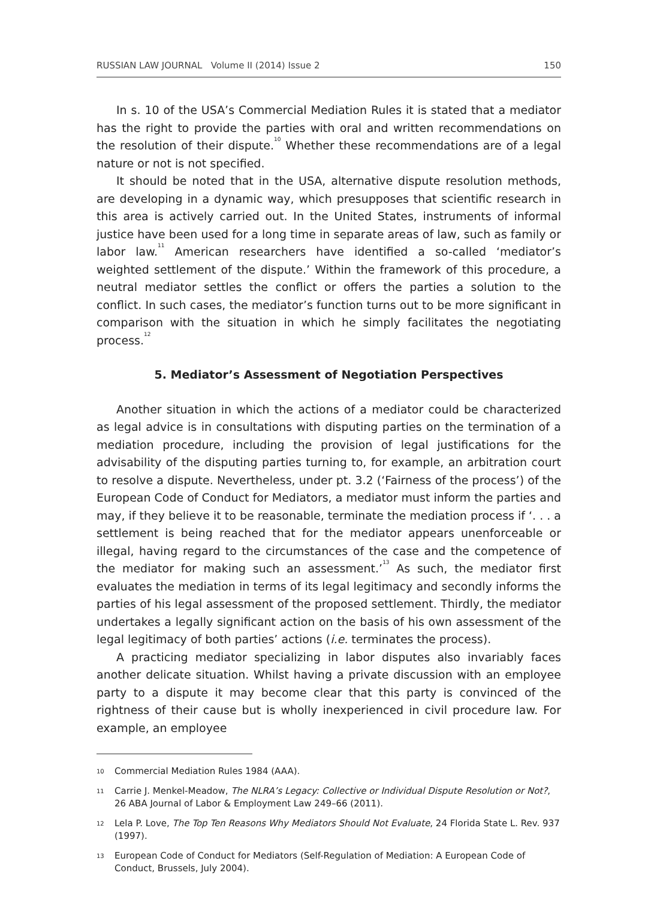RUSSIAN LAW JOURNAL Volume II (2014) Issue 2 150
In s. 10 of the USA’s Commercial Mediation Rules it is stated that a mediator has the right to provide the parties with oral and written recommendations on the resolution of their dispute.<sup>10</sup> Whether these recommendations are of a legal nature or not is not specified.
It should be noted that in the USA, alternative dispute resolution methods, are developing in a dynamic way, which presupposes that scientific research in this area is actively carried out. In the United States, instruments of informal justice have been used for a long time in separate areas of law, such as family or labor law.<sup>11</sup> American researchers have identified a so-called ‘mediator’s weighted settlement of the dispute.’ Within the framework of this procedure, a neutral mediator settles the conflict or offers the parties a solution to the conflict. In such cases, the mediator’s function turns out to be more significant in comparison with the situation in which he simply facilitates the negotiating process.<sup>12</sup>
5. Mediator’s Assessment of Negotiation Perspectives
Another situation in which the actions of a mediator could be characterized as legal advice is in consultations with disputing parties on the termination of a mediation procedure, including the provision of legal justifications for the advisability of the disputing parties turning to, for example, an arbitration court to resolve a dispute. Nevertheless, under pt. 3.2 (‘Fairness of the process’) of the European Code of Conduct for Mediators, a mediator must inform the parties and may, if they believe it to be reasonable, terminate the mediation process if ‘. . . a settlement is being reached that for the mediator appears unenforceable or illegal, having regard to the circumstances of the case and the competence of the mediator for making such an assessment.’<sup>13</sup> As such, the mediator first evaluates the mediation in terms of its legal legitimacy and secondly informs the parties of his legal assessment of the proposed settlement. Thirdly, the mediator undertakes a legally significant action on the basis of his own assessment of the legal legitimacy of both parties’ actions (i.e. terminates the process).
A practicing mediator specializing in labor disputes also invariably faces another delicate situation. Whilst having a private discussion with an employee party to a dispute it may become clear that this party is convinced of the rightness of their cause but is wholly inexperienced in civil procedure law. For example, an employee
10 Commercial Mediation Rules 1984 (AAA).
11 Carrie J. Menkel-Meadow, The NLRA’s Legacy: Collective or Individual Dispute Resolution or Not?, 26 ABA Journal of Labor & Employment Law 249–66 (2011).
12 Lela P. Love, The Top Ten Reasons Why Mediators Should Not Evaluate, 24 Florida State L. Rev. 937 (1997).
13 European Code of Conduct for Mediators (Self-Regulation of Mediation: A European Code of Conduct, Brussels, July 2004).